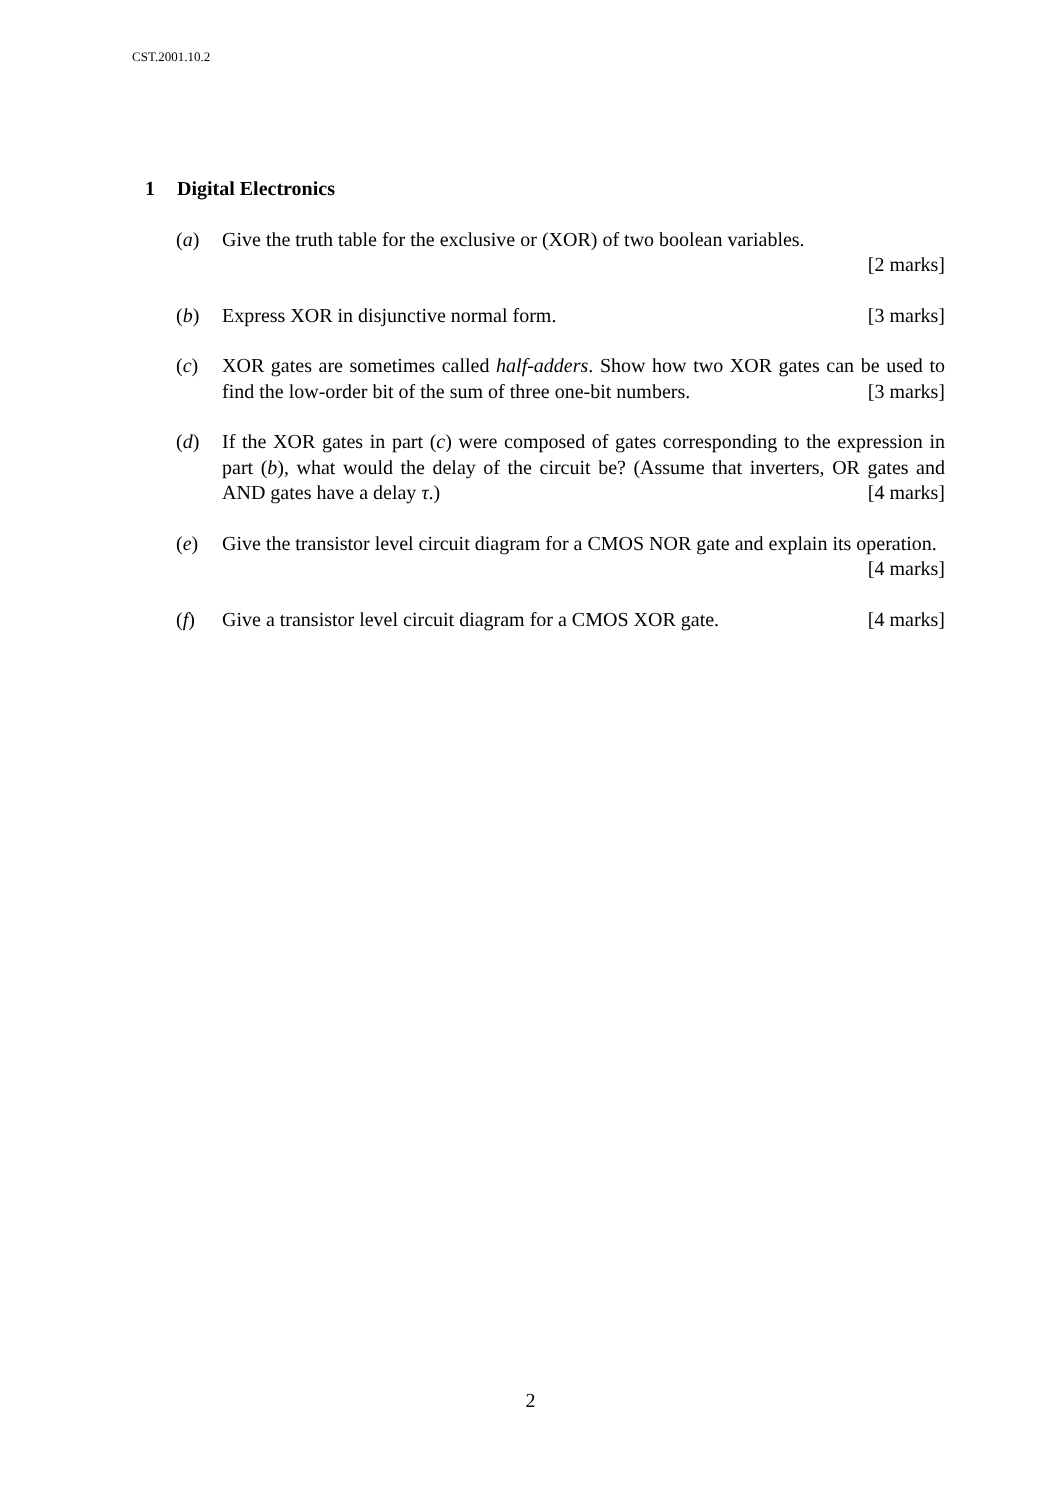CST.2001.10.2
1 Digital Electronics
(a) Give the truth table for the exclusive or (XOR) of two boolean variables.
[2 marks]
(b) Express XOR in disjunctive normal form. [3 marks]
(c) XOR gates are sometimes called half-adders. Show how two XOR gates can be used to find the low-order bit of the sum of three one-bit numbers. [3 marks]
(d) If the XOR gates in part (c) were composed of gates corresponding to the expression in part (b), what would the delay of the circuit be? (Assume that inverters, OR gates and AND gates have a delay τ.) [4 marks]
(e) Give the transistor level circuit diagram for a CMOS NOR gate and explain its operation. [4 marks]
(f) Give a transistor level circuit diagram for a CMOS XOR gate. [4 marks]
2